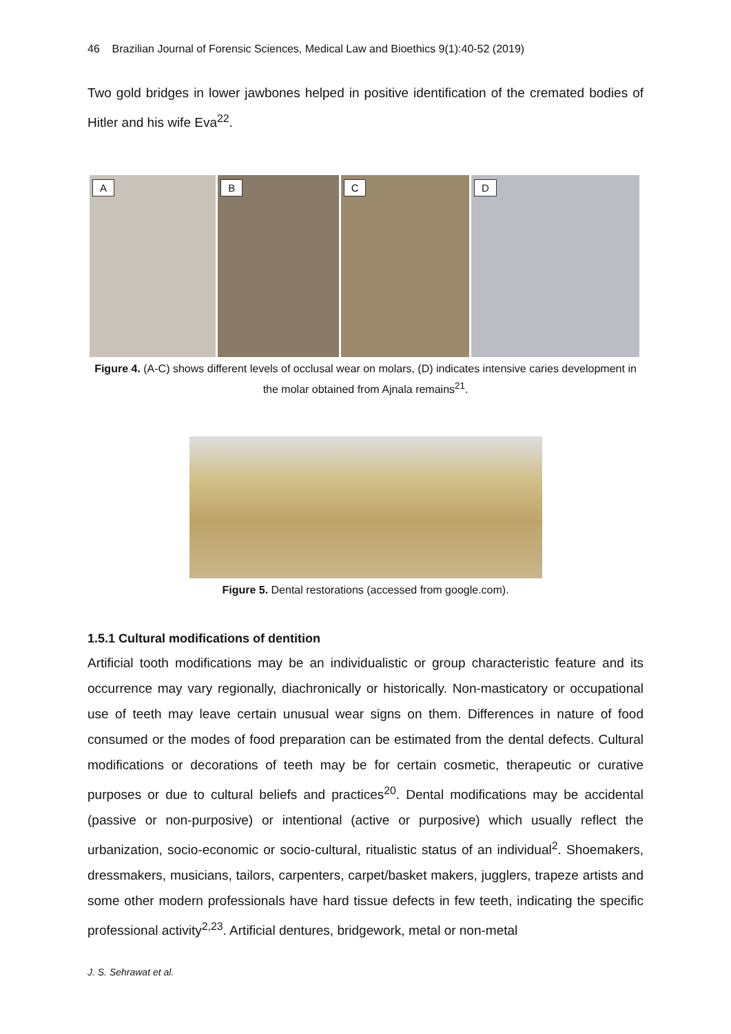46 Brazilian Journal of Forensic Sciences, Medical Law and Bioethics 9(1):40-52 (2019)
Two gold bridges in lower jawbones helped in positive identification of the cremated bodies of Hitler and his wife Eva<sup>22</sup>.
A
B
C
D
Figure 4. (A-C) shows different levels of occlusal wear on molars, (D) indicates intensive caries development in the molar obtained from Ajnala remains<sup>21</sup>.
Figure 5. Dental restorations (accessed from google.com).
1.5.1 Cultural modifications of dentition
Artificial tooth modifications may be an individualistic or group characteristic feature and its occurrence may vary regionally, diachronically or historically. Non-masticatory or occupational use of teeth may leave certain unusual wear signs on them. Differences in nature of food consumed or the modes of food preparation can be estimated from the dental defects. Cultural modifications or decorations of teeth may be for certain cosmetic, therapeutic or curative purposes or due to cultural beliefs and practices<sup>20</sup>. Dental modifications may be accidental (passive or non-purposive) or intentional (active or purposive) which usually reflect the urbanization, socio-economic or socio-cultural, ritualistic status of an individual<sup>2</sup>. Shoemakers, dressmakers, musicians, tailors, carpenters, carpet/basket makers, jugglers, trapeze artists and some other modern professionals have hard tissue defects in few teeth, indicating the specific professional activity<sup>2,23</sup>. Artificial dentures, bridgework, metal or non-metal
J. S. Sehrawat et al.